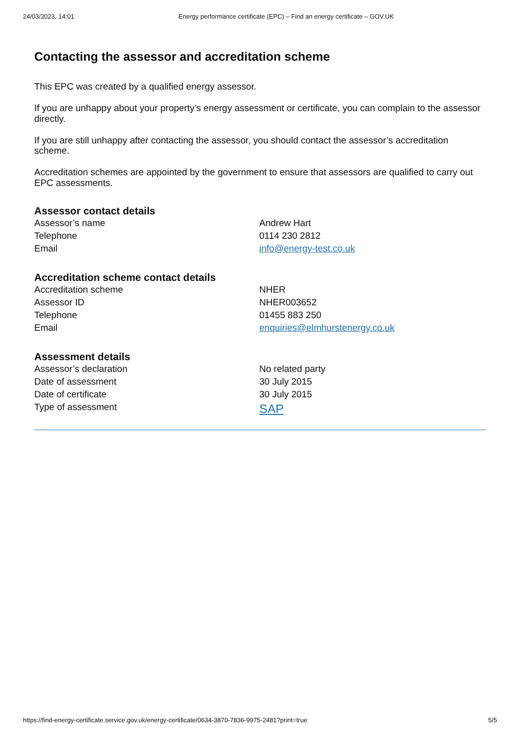24/03/2023, 14:01 Energy performance certificate (EPC) – Find an energy certificate – GOV.UK
Contacting the assessor and accreditation scheme
This EPC was created by a qualified energy assessor.
If you are unhappy about your property’s energy assessment or certificate, you can complain to the assessor directly.
If you are still unhappy after contacting the assessor, you should contact the assessor’s accreditation scheme.
Accreditation schemes are appointed by the government to ensure that assessors are qualified to carry out EPC assessments.
Assessor contact details
| Assessor’s name | Andrew Hart |
| Telephone | 0114 230 2812 |
| Email | info@energy-test.co.uk |
Accreditation scheme contact details
| Accreditation scheme | NHER |
| Assessor ID | NHER003652 |
| Telephone | 01455 883 250 |
| Email | enquiries@elmhurstenergy.co.uk |
Assessment details
| Assessor’s declaration | No related party |
| Date of assessment | 30 July 2015 |
| Date of certificate | 30 July 2015 |
| Type of assessment | SAP |
https://find-energy-certificate.service.gov.uk/energy-certificate/0634-3870-7836-9975-2481?print=true 5/5